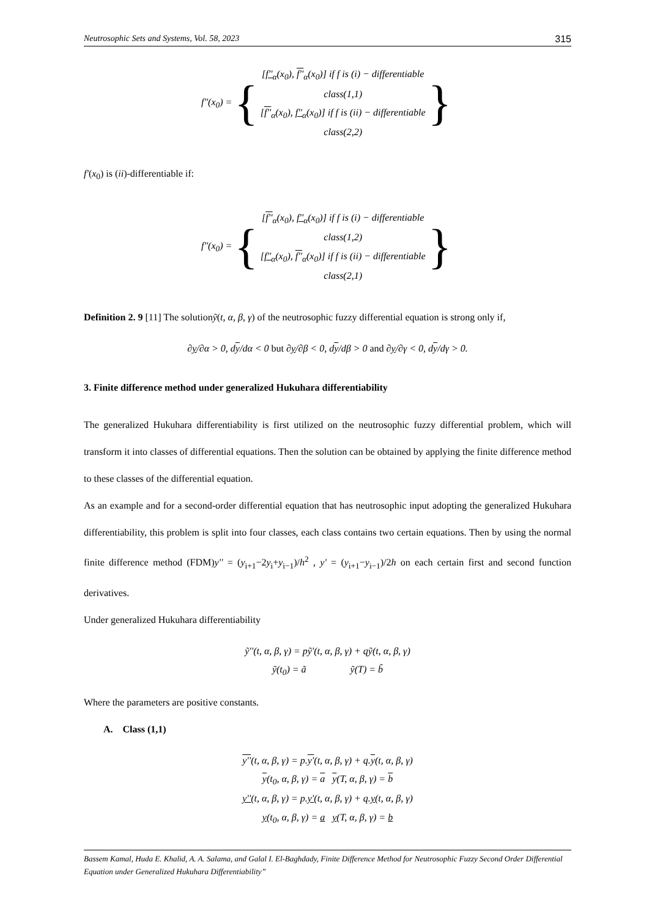Neutrosophic Sets and Systems, Vol. 58, 2023 315
f"(x<sub>0</sub>) = {
[f''<sub>α</sub>(x<sub>0</sub>), f''<sub>α</sub>(x<sub>0</sub>)] if f is (i) − differentiable
class(1,1)
[f''<sub>α</sub>(x<sub>0</sub>), f''<sub>α</sub>(x<sub>0</sub>)] if f is (ii) − differentiable
class(2,2)
}
f'(x<sub>0</sub>) is (ii)-differentiable if:
f"(x<sub>0</sub>) = {
[f''<sub>α</sub>(x<sub>0</sub>), f''<sub>α</sub>(x<sub>0</sub>)] if f is (i) − differentiable
class(1,2)
[f''<sub>α</sub>(x<sub>0</sub>), f''<sub>α</sub>(x<sub>0</sub>)] if f is (ii) − differentiable
class(2,1)
}
Definition 2. 9 [11] The solutionỹ(t, α, β, γ) of the neutrosophic fuzzy differential equation is strong only if,
∂y/∂α > 0, dy/dα < 0 but ∂y/∂β < 0, dy/dβ > 0 and ∂y/∂γ < 0, dy/dγ > 0.
3. Finite difference method under generalized Hukuhara differentiability
The generalized Hukuhara differentiability is first utilized on the neutrosophic fuzzy differential problem, which will transform it into classes of differential equations. Then the solution can be obtained by applying the finite difference method to these classes of the differential equation.
As an example and for a second-order differential equation that has neutrosophic input adopting the generalized Hukuhara differentiability, this problem is split into four classes, each class contains two certain equations. Then by using the normal finite difference method (FDM)y'' = (y<sub>i+1</sub>−2y<sub>i</sub>+y<sub>i−1</sub>)/h<sup>2</sup> , y' = (y<sub>i+1</sub>−y<sub>i−1</sub>)/2h on each certain first and second function derivatives.
Under generalized Hukuhara differentiability
ỹ''(t, α, β, γ) = pỹ'(t, α, β, γ) + qỹ(t, α, β, γ)
ỹ(t<sub>0</sub>) = ã ỹ(T) = b̃
Where the parameters are positive constants.
A. Class (1,1)
y''(t, α, β, γ) = p.y'(t, α, β, γ) + q.y(t, α, β, γ)
y(t<sub>0</sub>, α, β, γ) = a y(T, α, β, γ) = b
y''(t, α, β, γ) = p.y'(t, α, β, γ) + q.y(t, α, β, γ)
y(t<sub>0</sub>, α, β, γ) = a y(T, α, β, γ) = b
Bassem Kamal, Huda E. Khalid, A. A. Salama, and Galal I. El-Baghdady, Finite Difference Method for Neutrosophic Fuzzy Second Order Differential Equation under Generalized Hukuhara Differentiability”